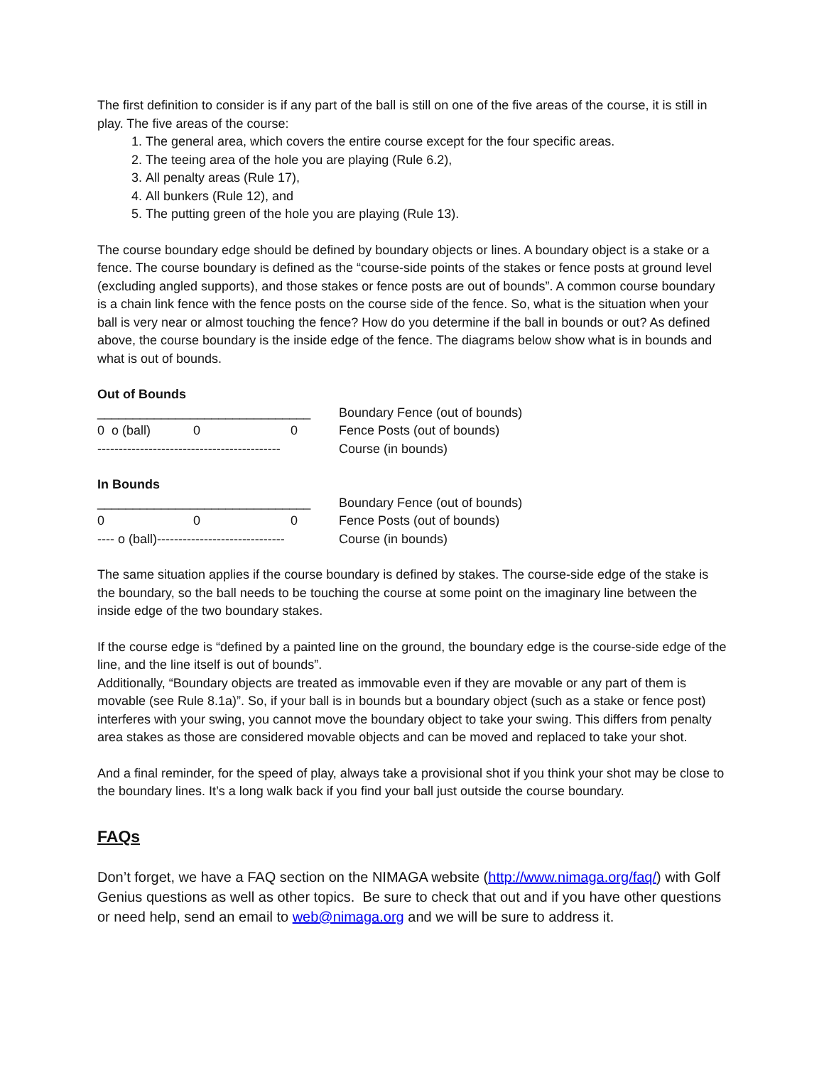The first definition to consider is if any part of the ball is still on one of the five areas of the course, it is still in play. The five areas of the course:
1. The general area, which covers the entire course except for the four specific areas.
2. The teeing area of the hole you are playing (Rule 6.2),
3. All penalty areas (Rule 17),
4. All bunkers (Rule 12), and
5. The putting green of the hole you are playing (Rule 13).
The course boundary edge should be defined by boundary objects or lines. A boundary object is a stake or a fence. The course boundary is defined as the “course-side points of the stakes or fence posts at ground level (excluding angled supports), and those stakes or fence posts are out of bounds”. A common course boundary is a chain link fence with the fence posts on the course side of the fence. So, what is the situation when your ball is very near or almost touching the fence? How do you determine if the ball in bounds or out? As defined above, the course boundary is the inside edge of the fence. The diagrams below show what is in bounds and what is out of bounds.
Out of Bounds
______________________________
Boundary Fence (out of bounds)
0 o (ball) 0 0
Fence Posts (out of bounds)
-------------------------------------------
Course (in bounds)
In Bounds
______________________________
Boundary Fence (out of bounds)
0 0 0
Fence Posts (out of bounds)
---- o (ball)------------------------------
Course (in bounds)
The same situation applies if the course boundary is defined by stakes. The course-side edge of the stake is the boundary, so the ball needs to be touching the course at some point on the imaginary line between the inside edge of the two boundary stakes.
If the course edge is “defined by a painted line on the ground, the boundary edge is the course-side edge of the line, and the line itself is out of bounds”.
Additionally, “Boundary objects are treated as immovable even if they are movable or any part of them is movable (see Rule 8.1a)”. So, if your ball is in bounds but a boundary object (such as a stake or fence post) interferes with your swing, you cannot move the boundary object to take your swing. This differs from penalty area stakes as those are considered movable objects and can be moved and replaced to take your shot.
And a final reminder, for the speed of play, always take a provisional shot if you think your shot may be close to the boundary lines. It’s a long walk back if you find your ball just outside the course boundary.
FAQs
Don’t forget, we have a FAQ section on the NIMAGA website (http://www.nimaga.org/faq/) with Golf Genius questions as well as other topics. Be sure to check that out and if you have other questions or need help, send an email to web@nimaga.org and we will be sure to address it.